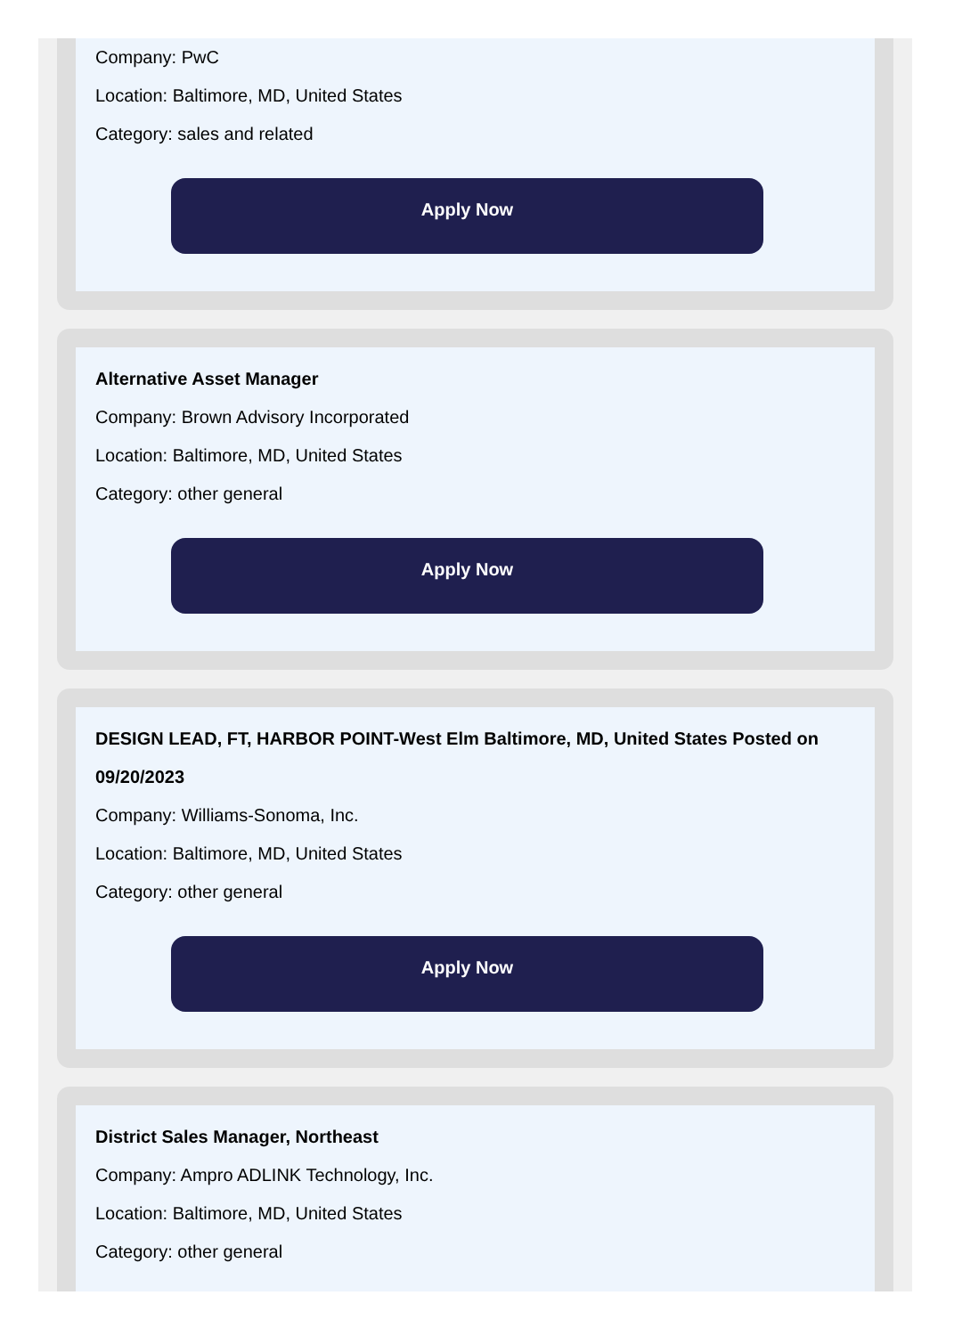Company: PwC
Location: Baltimore, MD, United States
Category: sales and related
Apply Now
Alternative Asset Manager
Company: Brown Advisory Incorporated
Location: Baltimore, MD, United States
Category: other general
Apply Now
DESIGN LEAD, FT, HARBOR POINT-West Elm Baltimore, MD, United States Posted on 09/20/2023
Company: Williams-Sonoma, Inc.
Location: Baltimore, MD, United States
Category: other general
Apply Now
District Sales Manager, Northeast
Company: Ampro ADLINK Technology, Inc.
Location: Baltimore, MD, United States
Category: other general